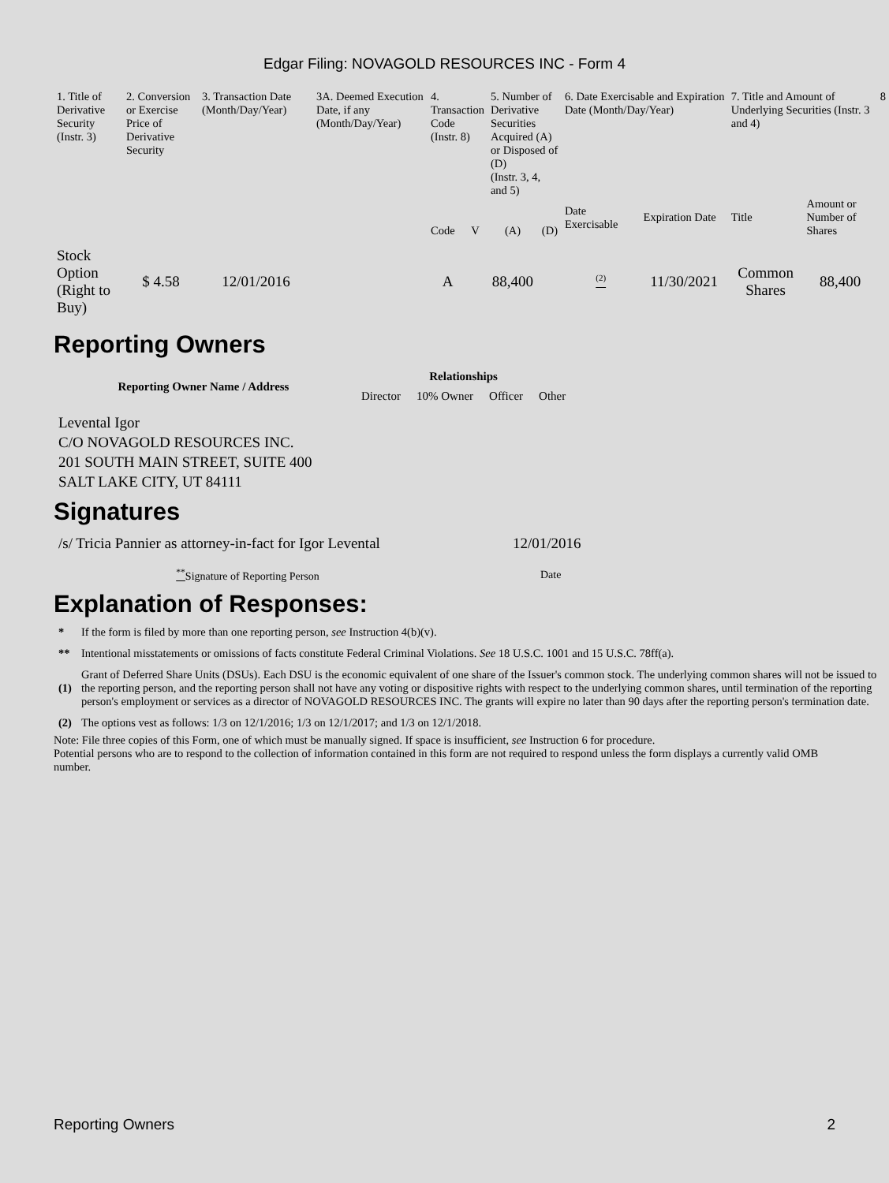Edgar Filing: NOVAGOLD RESOURCES INC - Form 4
| 1. Title of Derivative Security (Instr. 3) | 2. Conversion or Exercise Price of Derivative Security | 3. Transaction Date (Month/Day/Year) | 3A. Deemed Execution Date, if any (Month/Day/Year) | 4. Transaction Code (Instr. 8) | | 5. Number of Derivative Securities Acquired (A) or Disposed of (D) (Instr. 3, 4, and 5) | | 6. Date Exercisable and Expiration Date (Month/Day/Year) | | 7. Title and Amount of Underlying Securities (Instr. 3 and 4) | | 8 |
| --- | --- | --- | --- | --- | --- | --- | --- | --- | --- | --- | --- | --- |
| | | | | Code | V | (A) | (D) | Date Exercisable | Expiration Date | Title | Amount or Number of Shares | |
| Stock Option (Right to Buy) | $ 4.58 | 12/01/2016 | | A | | 88,400 | | <sup>(2)</sup> | 11/30/2021 | Common Shares | 88,400 | |
Reporting Owners
| Reporting Owner Name / Address | Relationships | | | |
| --- | --- | --- | --- | --- |
| | Director | 10% Owner | Officer | Other |
Levental Igor
C/O NOVAGOLD RESOURCES INC.
201 SOUTH MAIN STREET, SUITE 400
SALT LAKE CITY, UT 84111
Signatures
| /s/ Tricia Pannier as attorney-in-fact for Igor Levental | 12/01/2016 |
| <sup>**</sup> Signature of Reporting Person | Date |
Explanation of Responses:
| * | If the form is filed by more than one reporting person, see Instruction 4(b)(v). |
| ** | Intentional misstatements or omissions of facts constitute Federal Criminal Violations. See 18 U.S.C. 1001 and 15 U.S.C. 78ff(a). |
| (1) | Grant of Deferred Share Units (DSUs). Each DSU is the economic equivalent of one share of the Issuer's common stock. The underlying common shares will not be issued to the reporting person, and the reporting person shall not have any voting or dispositive rights with respect to the underlying common shares, until termination of the reporting person's employment or services as a director of NOVAGOLD RESOURCES INC. The grants will expire no later than 90 days after the reporting person's termination date. |
| (2) | The options vest as follows: 1/3 on 12/1/2016; 1/3 on 12/1/2017; and 1/3 on 12/1/2018. |
Note: File three copies of this Form, one of which must be manually signed. If space is insufficient, see Instruction 6 for procedure.
Potential persons who are to respond to the collection of information contained in this form are not required to respond unless the form displays a currently valid OMB number.
Reporting Owners 2